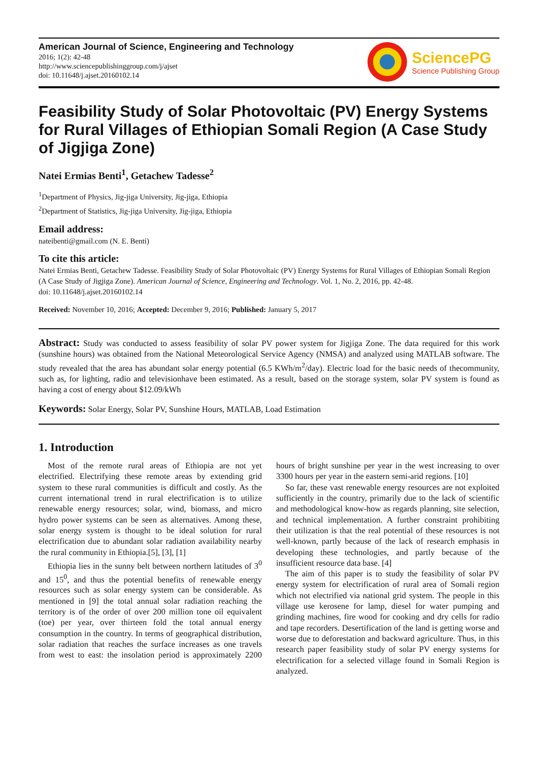American Journal of Science, Engineering and Technology
2016; 1(2): 42-48
http://www.sciencepublishinggroup.com/j/ajset
doi: 10.11648/j.ajset.20160102.14
SciencePG
Science Publishing Group
Feasibility Study of Solar Photovoltaic (PV) Energy Systems for Rural Villages of Ethiopian Somali Region (A Case Study of Jigjiga Zone)
Natei Ermias Benti<sup>1</sup>, Getachew Tadesse<sup>2</sup>
<sup>1</sup> Department of Physics, Jig-jiga University, Jig-jiga, Ethiopia
<sup>2</sup> Department of Statistics, Jig-jiga University, Jig-jiga, Ethiopia
Email address:
nateibenti@gmail.com (N. E. Benti)
To cite this article:
Natei Ermias Benti, Getachew Tadesse. Feasibility Study of Solar Photovoltaic (PV) Energy Systems for Rural Villages of Ethiopian Somali Region (A Case Study of Jigjiga Zone). American Journal of Science, Engineering and Technology. Vol. 1, No. 2, 2016, pp. 42-48.
doi: 10.11648/j.ajset.20160102.14
Received: November 10, 2016; Accepted: December 9, 2016; Published: January 5, 2017
Abstract: Study was conducted to assess feasibility of solar PV power system for Jigjiga Zone. The data required for this work (sunshine hours) was obtained from the National Meteorological Service Agency (NMSA) and analyzed using MATLAB software. The study revealed that the area has abundant solar energy potential (6.5 KWh/m<sup>2</sup>/day). Electric load for the basic needs of thecommunity, such as, for lighting, radio and televisionhave been estimated. As a result, based on the storage system, solar PV system is found as having a cost of energy about $12.09/kWh
Keywords: Solar Energy, Solar PV, Sunshine Hours, MATLAB, Load Estimation
1. Introduction
Most of the remote rural areas of Ethiopia are not yet electrified. Electrifying these remote areas by extending grid system to these rural communities is difficult and costly. As the current international trend in rural electrification is to utilize renewable energy resources; solar, wind, biomass, and micro hydro power systems can be seen as alternatives. Among these, solar energy system is thought to be ideal solution for rural electrification due to abundant solar radiation availability nearby the rural community in Ethiopia.[5], [3], [1]
Ethiopia lies in the sunny belt between northern latitudes of 3<sup>0</sup> and 15<sup>0</sup>, and thus the potential benefits of renewable energy resources such as solar energy system can be considerable. As mentioned in [9] the total annual solar radiation reaching the territory is of the order of over 200 million tone oil equivalent (toe) per year, over thirteen fold the total annual energy consumption in the country. In terms of geographical distribution, solar radiation that reaches the surface increases as one travels from west to east: the insolation period is approximately 2200 hours of bright sunshine per year in the west increasing to over 3300 hours per year in the eastern semi-arid regions. [10]
So far, these vast renewable energy resources are not exploited sufficiently in the country, primarily due to the lack of scientific and methodological know-how as regards planning, site selection, and technical implementation. A further constraint prohibiting their utilization is that the real potential of these resources is not well-known, partly because of the lack of research emphasis in developing these technologies, and partly because of the insufficient resource data base. [4]
The aim of this paper is to study the feasibility of solar PV energy system for electrification of rural area of Somali region which not electrified via national grid system. The people in this village use kerosene for lamp, diesel for water pumping and grinding machines, fire wood for cooking and dry cells for radio and tape recorders. Desertification of the land is getting worse and worse due to deforestation and backward agriculture. Thus, in this research paper feasibility study of solar PV energy systems for electrification for a selected village found in Somali Region is analyzed.